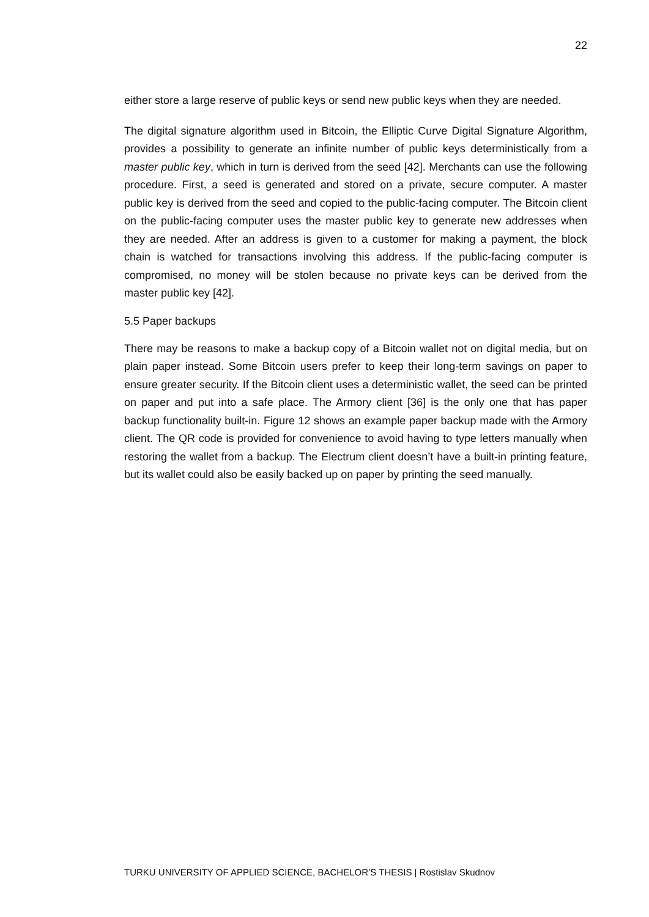22
either store a large reserve of public keys or send new public keys when they are needed.
The digital signature algorithm used in Bitcoin, the Elliptic Curve Digital Signature Algorithm, provides a possibility to generate an infinite number of public keys deterministically from a master public key, which in turn is derived from the seed [42]. Merchants can use the following procedure. First, a seed is generated and stored on a private, secure computer. A master public key is derived from the seed and copied to the public-facing computer. The Bitcoin client on the public-facing computer uses the master public key to generate new addresses when they are needed. After an address is given to a customer for making a payment, the block chain is watched for transactions involving this address. If the public-facing computer is compromised, no money will be stolen because no private keys can be derived from the master public key [42].
5.5 Paper backups
There may be reasons to make a backup copy of a Bitcoin wallet not on digital media, but on plain paper instead. Some Bitcoin users prefer to keep their long-term savings on paper to ensure greater security. If the Bitcoin client uses a deterministic wallet, the seed can be printed on paper and put into a safe place. The Armory client [36] is the only one that has paper backup functionality built-in. Figure 12 shows an example paper backup made with the Armory client. The QR code is provided for convenience to avoid having to type letters manually when restoring the wallet from a backup. The Electrum client doesn’t have a built-in printing feature, but its wallet could also be easily backed up on paper by printing the seed manually.
TURKU UNIVERSITY OF APPLIED SCIENCE, BACHELOR’S THESIS | Rostislav Skudnov